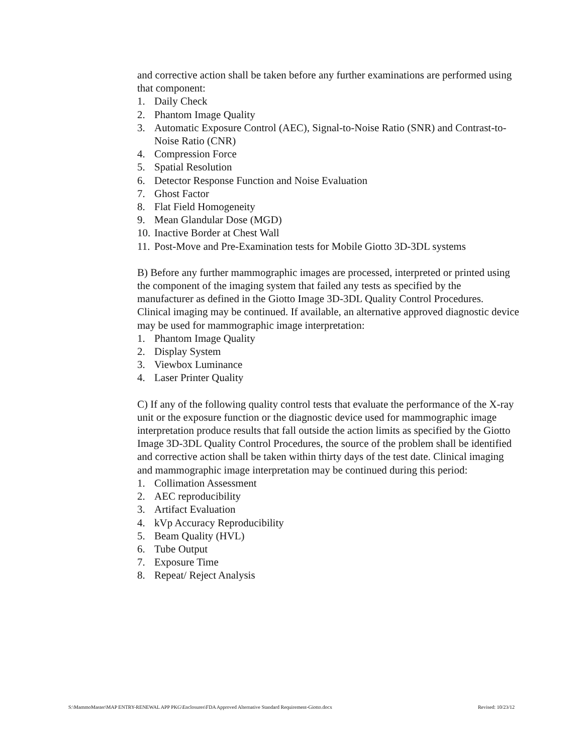and corrective action shall be taken before any further examinations are performed using that component:
1. Daily Check
2. Phantom Image Quality
3. Automatic Exposure Control (AEC), Signal-to-Noise Ratio (SNR) and Contrast-to-Noise Ratio (CNR)
4. Compression Force
5. Spatial Resolution
6. Detector Response Function and Noise Evaluation
7. Ghost Factor
8. Flat Field Homogeneity
9. Mean Glandular Dose (MGD)
10. Inactive Border at Chest Wall
11. Post-Move and Pre-Examination tests for Mobile Giotto 3D-3DL systems
B) Before any further mammographic images are processed, interpreted or printed using the component of the imaging system that failed any tests as specified by the manufacturer as defined in the Giotto Image 3D-3DL Quality Control Procedures. Clinical imaging may be continued. If available, an alternative approved diagnostic device may be used for mammographic image interpretation:
1. Phantom Image Quality
2. Display System
3. Viewbox Luminance
4. Laser Printer Quality
C) If any of the following quality control tests that evaluate the performance of the X-ray unit or the exposure function or the diagnostic device used for mammographic image interpretation produce results that fall outside the action limits as specified by the Giotto Image 3D-3DL Quality Control Procedures, the source of the problem shall be identified and corrective action shall be taken within thirty days of the test date. Clinical imaging and mammographic image interpretation may be continued during this period:
1. Collimation Assessment
2. AEC reproducibility
3. Artifact Evaluation
4. kVp Accuracy Reproducibility
5. Beam Quality (HVL)
6. Tube Output
7. Exposure Time
8. Repeat/ Reject Analysis
S:\MammoMaster\MAP ENTRY-RENEWAL APP PKG\Enclosures\FDA Approved Alternative Standard Requirement-Giotto.docx Revised: 10/23/12